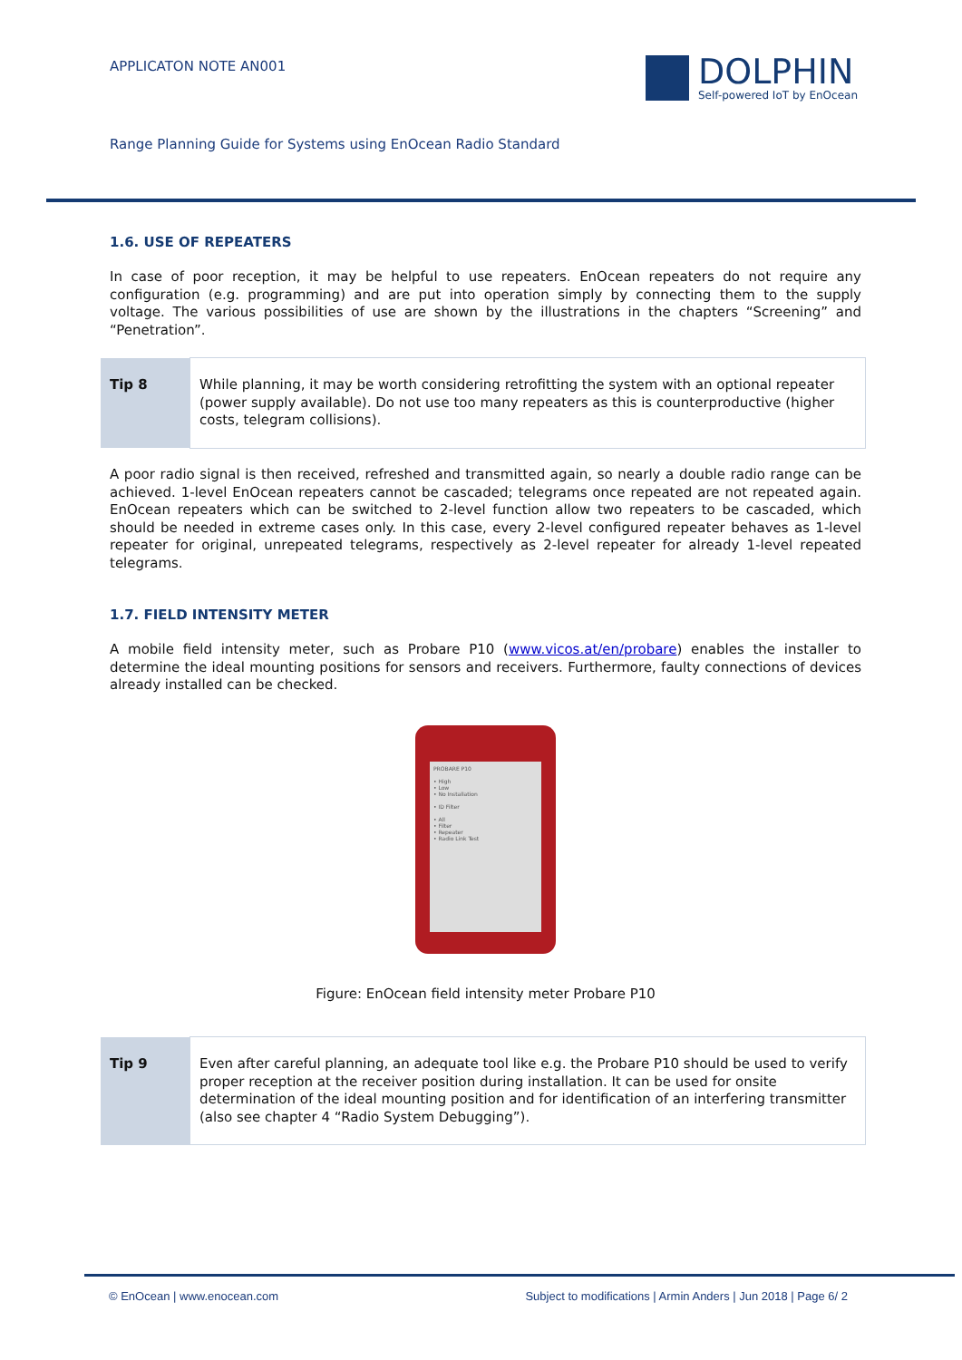APPLICATON NOTE AN001
DOLPHIN
Self-powered IoT by EnOcean
Range Planning Guide for Systems using EnOcean Radio Standard
1.6. USE OF REPEATERS
In case of poor reception, it may be helpful to use repeaters. EnOcean repeaters do not require any configuration (e.g. programming) and are put into operation simply by connecting them to the supply voltage. The various possibilities of use are shown by the illustrations in the chapters “Screening” and “Penetration”.
| Tip 8 | While planning, it may be worth considering retrofitting the system with an optional repeater (power supply available). Do not use too many repeaters as this is counterproductive (higher costs, telegram collisions). |
A poor radio signal is then received, refreshed and transmitted again, so nearly a double radio range can be achieved. 1-level EnOcean repeaters cannot be cascaded; telegrams once repeated are not repeated again. EnOcean repeaters which can be switched to 2-level function allow two repeaters to be cascaded, which should be needed in extreme cases only. In this case, every 2-level configured repeater behaves as 1-level repeater for original, unrepeated telegrams, respectively as 2-level repeater for already 1-level repeated telegrams.
1.7. FIELD INTENSITY METER
A mobile field intensity meter, such as Probare P10 (www.vicos.at/en/probare) enables the installer to determine the ideal mounting positions for sensors and receivers. Furthermore, faulty connections of devices already installed can be checked.
PROBARE P10
• High
• Low
• No Installation
• ID Filter
• All
• Filter
• Repeater
• Radio Link Test
Figure: EnOcean field intensity meter Probare P10
| Tip 9 | Even after careful planning, an adequate tool like e.g. the Probare P10 should be used to verify proper reception at the receiver position during installation. It can be used for onsite determination of the ideal mounting position and for identification of an interfering transmitter (also see chapter 4 “Radio System Debugging”). |
© EnOcean | www.enocean.com Subject to modifications | Armin Anders | Jun 2018 | Page 6/ 2